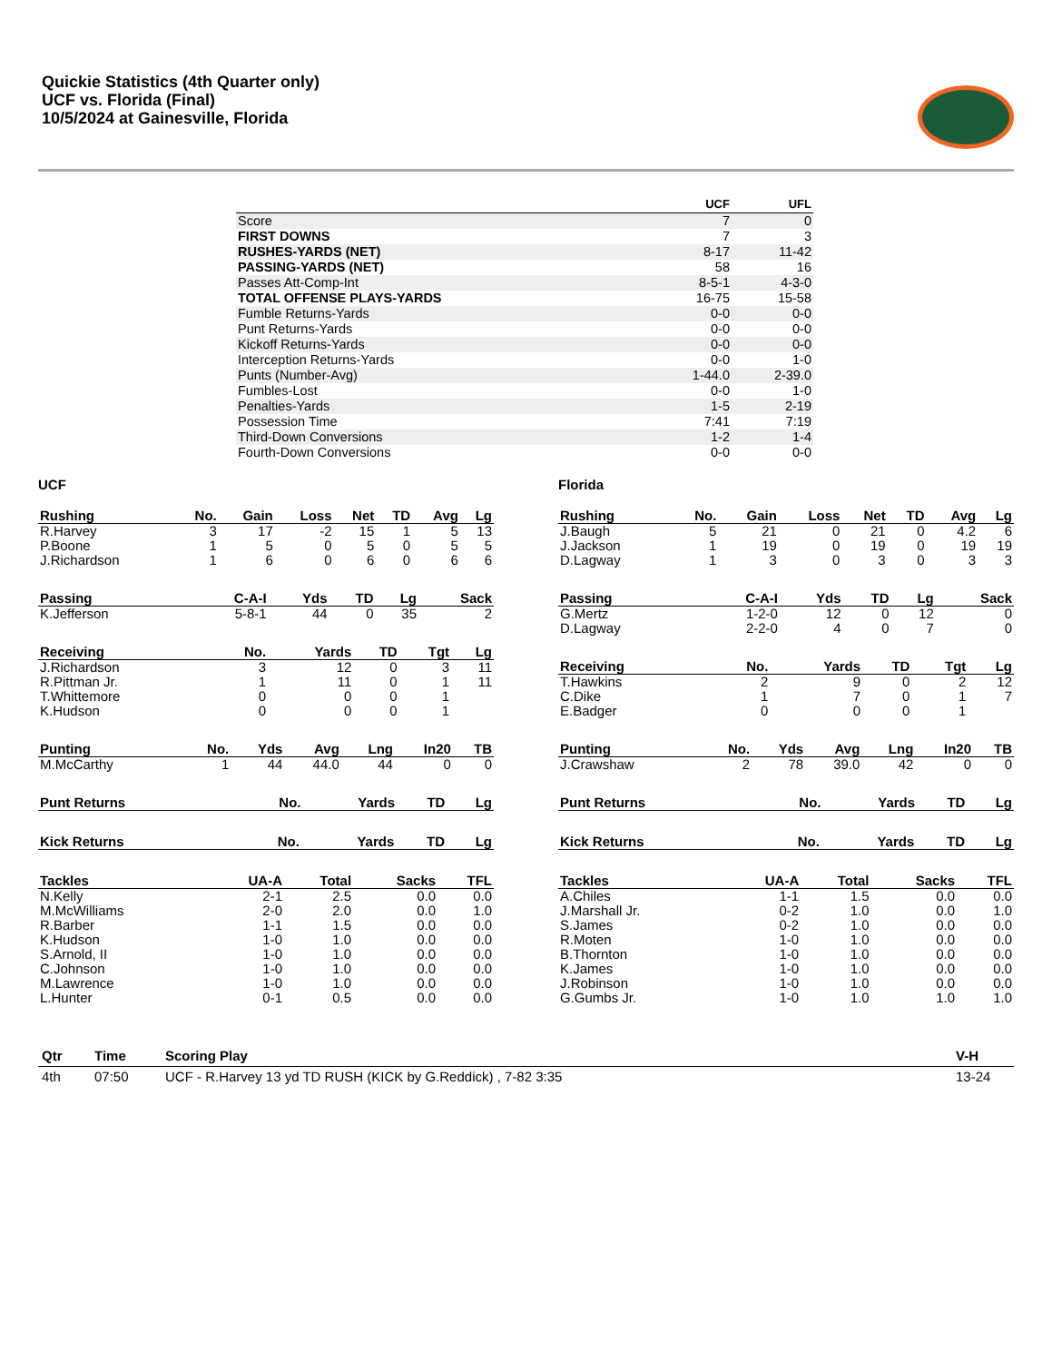Quickie Statistics (4th Quarter only)
UCF vs. Florida (Final)
10/5/2024 at Gainesville, Florida
| | UCF | UFL |
| --- | --- | --- |
| Score | 7 | 0 |
| FIRST DOWNS | 7 | 3 |
| RUSHES-YARDS (NET) | 8-17 | 11-42 |
| PASSING-YARDS (NET) | 58 | 16 |
| Passes Att-Comp-Int | 8-5-1 | 4-3-0 |
| TOTAL OFFENSE PLAYS-YARDS | 16-75 | 15-58 |
| Fumble Returns-Yards | 0-0 | 0-0 |
| Punt Returns-Yards | 0-0 | 0-0 |
| Kickoff Returns-Yards | 0-0 | 0-0 |
| Interception Returns-Yards | 0-0 | 1-0 |
| Punts (Number-Avg) | 1-44.0 | 2-39.0 |
| Fumbles-Lost | 0-0 | 1-0 |
| Penalties-Yards | 1-5 | 2-19 |
| Possession Time | 7:41 | 7:19 |
| Third-Down Conversions | 1-2 | 1-4 |
| Fourth-Down Conversions | 0-0 | 0-0 |
UCF
| Rushing | No. | Gain | Loss | Net | TD | Avg | Lg |
| --- | --- | --- | --- | --- | --- | --- | --- |
| R.Harvey | 3 | 17 | -2 | 15 | 1 | 5 | 13 |
| P.Boone | 1 | 5 | 0 | 5 | 0 | 5 | 5 |
| J.Richardson | 1 | 6 | 0 | 6 | 0 | 6 | 6 |
| Passing | C-A-I | Yds | TD | Lg | Sack |
| --- | --- | --- | --- | --- | --- |
| K.Jefferson | 5-8-1 | 44 | 0 | 35 | 2 |
| Receiving | No. | Yards | TD | Tgt | Lg |
| --- | --- | --- | --- | --- | --- |
| J.Richardson | 3 | 12 | 0 | 3 | 11 |
| R.Pittman Jr. | 1 | 11 | 0 | 1 | 11 |
| T.Whittemore | 0 | 0 | 0 | 1 | |
| K.Hudson | 0 | 0 | 0 | 1 | |
| Punting | No. | Yds | Avg | Lng | In20 | TB |
| --- | --- | --- | --- | --- | --- | --- |
| M.McCarthy | 1 | 44 | 44.0 | 44 | 0 | 0 |
| Punt Returns | No. | Yards | TD | Lg |
| --- | --- | --- | --- | --- |
| Kick Returns | No. | Yards | TD | Lg |
| --- | --- | --- | --- | --- |
| Tackles | UA-A | Total | Sacks | TFL |
| --- | --- | --- | --- | --- |
| N.Kelly | 2-1 | 2.5 | 0.0 | 0.0 |
| M.McWilliams | 2-0 | 2.0 | 0.0 | 1.0 |
| R.Barber | 1-1 | 1.5 | 0.0 | 0.0 |
| K.Hudson | 1-0 | 1.0 | 0.0 | 0.0 |
| S.Arnold, II | 1-0 | 1.0 | 0.0 | 0.0 |
| C.Johnson | 1-0 | 1.0 | 0.0 | 0.0 |
| M.Lawrence | 1-0 | 1.0 | 0.0 | 0.0 |
| L.Hunter | 0-1 | 0.5 | 0.0 | 0.0 |
Florida
| Rushing | No. | Gain | Loss | Net | TD | Avg | Lg |
| --- | --- | --- | --- | --- | --- | --- | --- |
| J.Baugh | 5 | 21 | 0 | 21 | 0 | 4.2 | 6 |
| J.Jackson | 1 | 19 | 0 | 19 | 0 | 19 | 19 |
| D.Lagway | 1 | 3 | 0 | 3 | 0 | 3 | 3 |
| Passing | C-A-I | Yds | TD | Lg | Sack |
| --- | --- | --- | --- | --- | --- |
| G.Mertz | 1-2-0 | 12 | 0 | 12 | 0 |
| D.Lagway | 2-2-0 | 4 | 0 | 7 | 0 |
| Receiving | No. | Yards | TD | Tgt | Lg |
| --- | --- | --- | --- | --- | --- |
| T.Hawkins | 2 | 9 | 0 | 2 | 12 |
| C.Dike | 1 | 7 | 0 | 1 | 7 |
| E.Badger | 0 | 0 | 0 | 1 | |
| Punting | No. | Yds | Avg | Lng | In20 | TB |
| --- | --- | --- | --- | --- | --- | --- |
| J.Crawshaw | 2 | 78 | 39.0 | 42 | 0 | 0 |
| Punt Returns | No. | Yards | TD | Lg |
| --- | --- | --- | --- | --- |
| Kick Returns | No. | Yards | TD | Lg |
| --- | --- | --- | --- | --- |
| Tackles | UA-A | Total | Sacks | TFL |
| --- | --- | --- | --- | --- |
| A.Chiles | 1-1 | 1.5 | 0.0 | 0.0 |
| J.Marshall Jr. | 0-2 | 1.0 | 0.0 | 1.0 |
| S.James | 0-2 | 1.0 | 0.0 | 0.0 |
| R.Moten | 1-0 | 1.0 | 0.0 | 0.0 |
| B.Thornton | 1-0 | 1.0 | 0.0 | 0.0 |
| K.James | 1-0 | 1.0 | 0.0 | 0.0 |
| J.Robinson | 1-0 | 1.0 | 0.0 | 0.0 |
| G.Gumbs Jr. | 1-0 | 1.0 | 1.0 | 1.0 |
| Qtr | Time | Scoring Play | V-H |
| --- | --- | --- | --- |
| 4th | 07:50 | UCF - R.Harvey 13 yd TD RUSH (KICK by G.Reddick) , 7-82 3:35 | 13-24 |